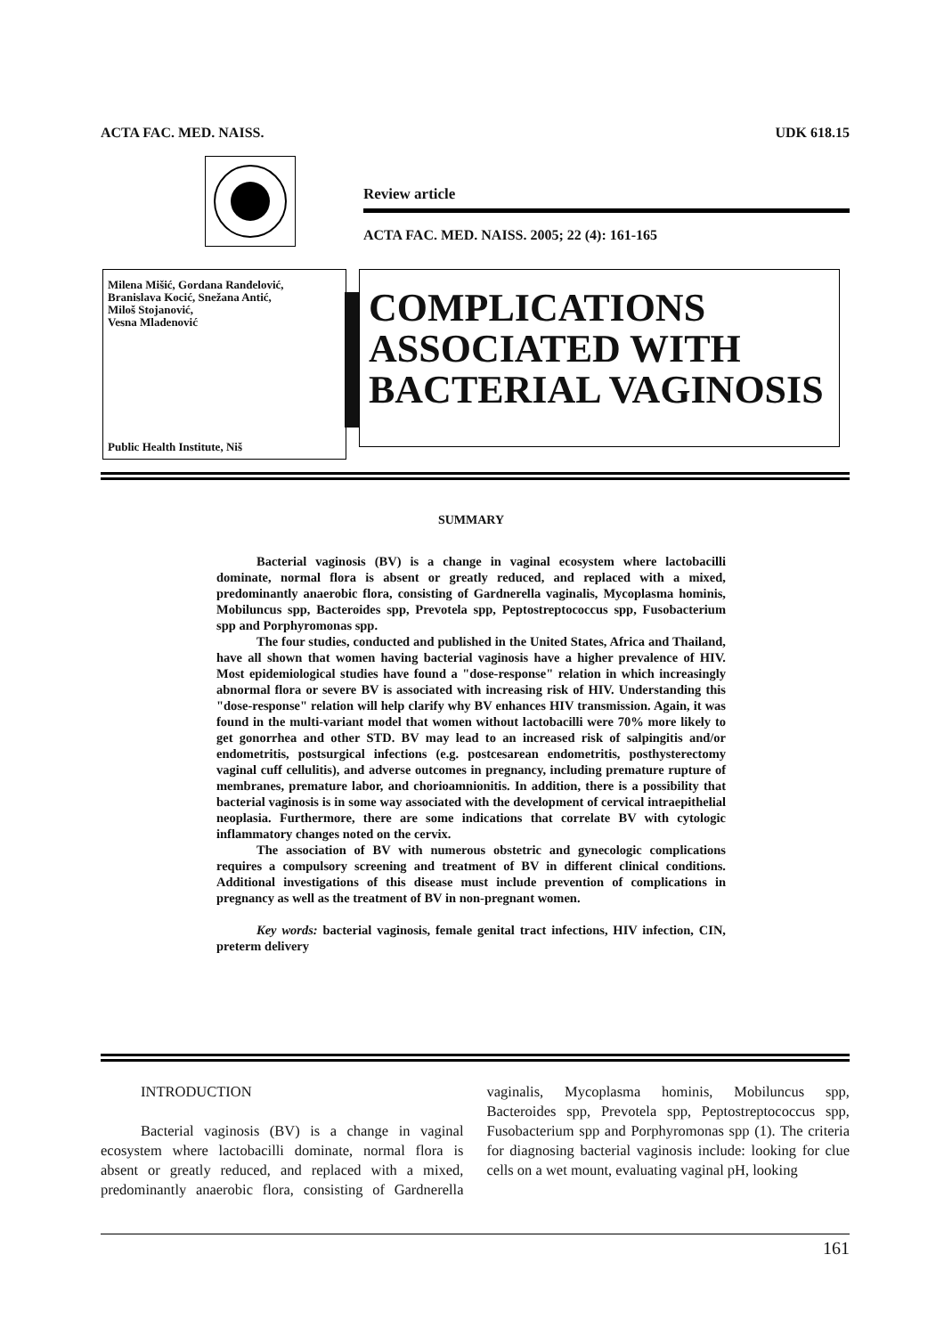ACTA FAC. MED. NAISS. UDK 618.15
Review article
ACTA FAC. MED. NAISS. 2005; 22 (4): 161-165
Milena Mišić, Gordana Ranđelović,
Branislava Kocić, Snežana Antić,
Miloš Stojanović,
Vesna Mladenović
Public Health Institute, Niš
COMPLICATIONS
ASSOCIATED WITH
BACTERIAL VAGINOSIS
SUMMARY
Bacterial vaginosis (BV) is a change in vaginal ecosystem where lactobacilli dominate, normal flora is absent or greatly reduced, and replaced with a mixed, predominantly anaerobic flora, consisting of Gardnerella vaginalis, Mycoplasma hominis, Mobiluncus spp, Bacteroides spp, Prevotela spp, Peptostreptococcus spp, Fusobacterium spp and Porphyromonas spp.
The four studies, conducted and published in the United States, Africa and Thailand, have all shown that women having bacterial vaginosis have a higher prevalence of HIV. Most epidemiological studies have found a "dose-response" relation in which increasingly abnormal flora or severe BV is associated with increasing risk of HIV. Understanding this "dose-response" relation will help clarify why BV enhances HIV transmission. Again, it was found in the multi-variant model that women without lactobacilli were 70% more likely to get gonorrhea and other STD. BV may lead to an increased risk of salpingitis and/or endometritis, postsurgical infections (e.g. postcesarean endometritis, posthysterectomy vaginal cuff cellulitis), and adverse outcomes in pregnancy, including premature rupture of membranes, premature labor, and chorioamnionitis. In addition, there is a possibility that bacterial vaginosis is in some way associated with the development of cervical intraepithelial neoplasia. Furthermore, there are some indications that correlate BV with cytologic inflammatory changes noted on the cervix.
The association of BV with numerous obstetric and gynecologic complications requires a compulsory screening and treatment of BV in different clinical conditions. Additional investigations of this disease must include prevention of complications in pregnancy as well as the treatment of BV in non-pregnant women.
Key words: bacterial vaginosis, female genital tract infections, HIV infection, CIN, preterm delivery
INTRODUCTION
Bacterial vaginosis (BV) is a change in vaginal ecosystem where lactobacilli dominate, normal flora is absent or greatly reduced, and replaced with a mixed, predominantly anaerobic flora, consisting of Gardnerella vaginalis, Mycoplasma hominis, Mobiluncus spp, Bacteroides spp, Prevotela spp, Peptostreptococcus spp, Fusobacterium spp and Porphyromonas spp (1). The criteria for diagnosing bacterial vaginosis include: looking for clue cells on a wet mount, evaluating vaginal pH, looking
161